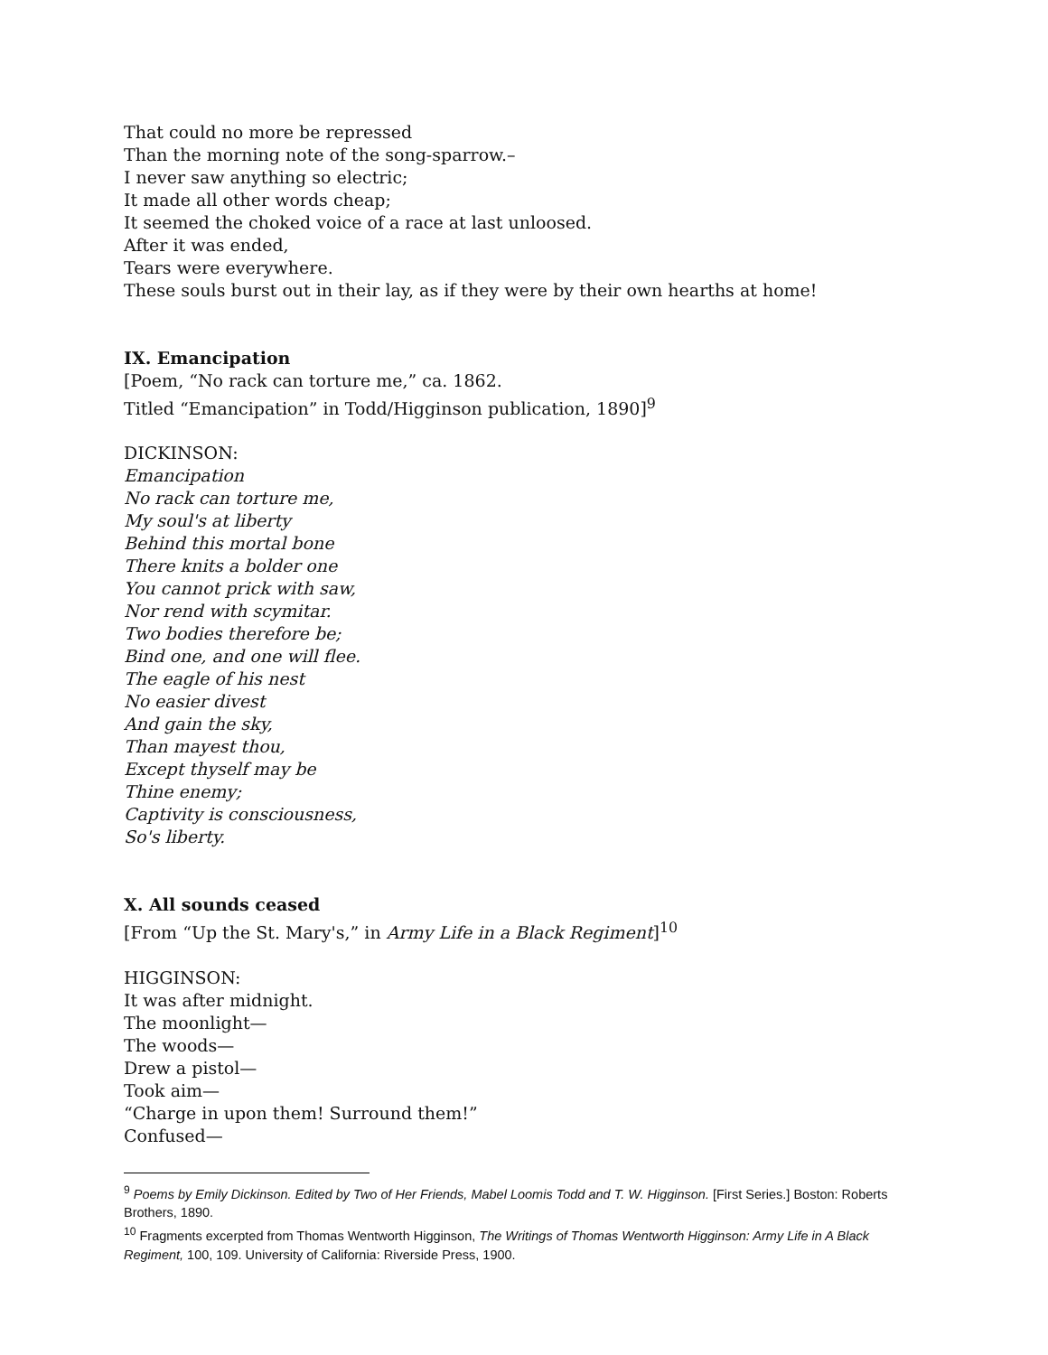That could no more be repressed
Than the morning note of the song-sparrow.–
I never saw anything so electric;
It made all other words cheap;
It seemed the choked voice of a race at last unloosed.
After it was ended,
Tears were everywhere.
These souls burst out in their lay, as if they were by their own hearths at home!
IX. Emancipation
[Poem, “No rack can torture me,” ca. 1862.
Titled “Emancipation” in Todd/Higginson publication, 1890]<sup>9</sup>
DICKINSON:
Emancipation
No rack can torture me,
My soul's at liberty
Behind this mortal bone
There knits a bolder one
You cannot prick with saw,
Nor rend with scymitar.
Two bodies therefore be;
Bind one, and one will flee.
The eagle of his nest
No easier divest
And gain the sky,
Than mayest thou,
Except thyself may be
Thine enemy;
Captivity is consciousness,
So's liberty.
X. All sounds ceased
[From “Up the St. Mary's,” in Army Life in a Black Regiment]<sup>10</sup>
HIGGINSON:
It was after midnight.
The moonlight—
The woods—
Drew a pistol—
Took aim—
“Charge in upon them! Surround them!”
Confused—
<sup>9</sup> Poems by Emily Dickinson. Edited by Two of Her Friends, Mabel Loomis Todd and T. W. Higginson. [First Series.] Boston: Roberts Brothers, 1890.
<sup>10</sup> Fragments excerpted from Thomas Wentworth Higginson, The Writings of Thomas Wentworth Higginson: Army Life in A Black Regiment, 100, 109. University of California: Riverside Press, 1900.